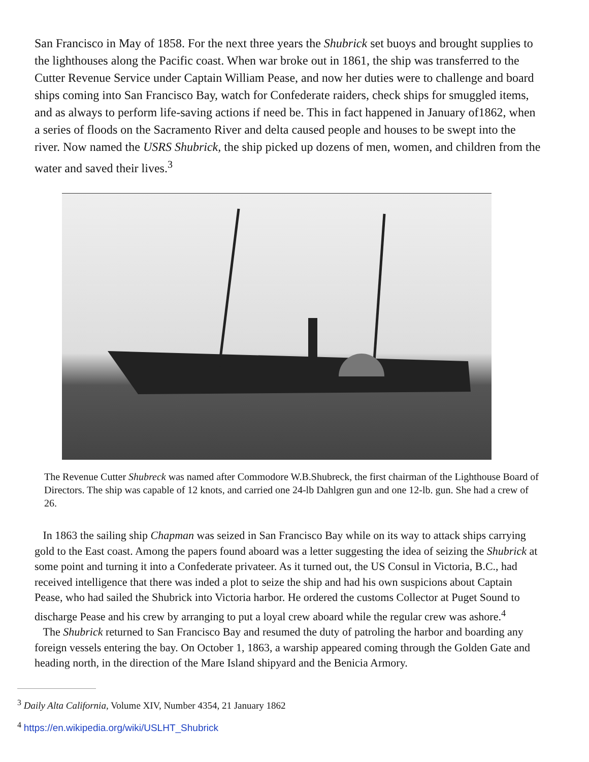San Francisco in May of 1858. For the next three years the Shubrick set buoys and brought supplies to the lighthouses along the Pacific coast. When war broke out in 1861, the ship was transferred to the Cutter Revenue Service under Captain William Pease, and now her duties were to challenge and board ships coming into San Francisco Bay, watch for Confederate raiders, check ships for smuggled items, and as always to perform life-saving actions if need be. This in fact happened in January of1862, when a series of floods on the Sacramento River and delta caused people and houses to be swept into the river. Now named the USRS Shubrick, the ship picked up dozens of men, women, and children from the water and saved their lives.<sup>3</sup>
The Revenue Cutter Shubreck was named after Commodore W.B.Shubreck, the first chairman of the Lighthouse Board of Directors. The ship was capable of 12 knots, and carried one 24-lb Dahlgren gun and one 12-lb. gun. She had a crew of 26.
In 1863 the sailing ship Chapman was seized in San Francisco Bay while on its way to attack ships carrying gold to the East coast. Among the papers found aboard was a letter suggesting the idea of seizing the Shubrick at some point and turning it into a Confederate privateer. As it turned out, the US Consul in Victoria, B.C., had received intelligence that there was inded a plot to seize the ship and had his own suspicions about Captain Pease, who had sailed the Shubrick into Victoria harbor. He ordered the customs Collector at Puget Sound to discharge Pease and his crew by arranging to put a loyal crew aboard while the regular crew was ashore.<sup>4</sup>
The Shubrick returned to San Francisco Bay and resumed the duty of patroling the harbor and boarding any foreign vessels entering the bay. On October 1, 1863, a warship appeared coming through the Golden Gate and heading north, in the direction of the Mare Island shipyard and the Benicia Armory.
<sup>3</sup> Daily Alta California, Volume XIV, Number 4354, 21 January 1862
<sup>4</sup> https://en.wikipedia.org/wiki/USLHT_Shubrick